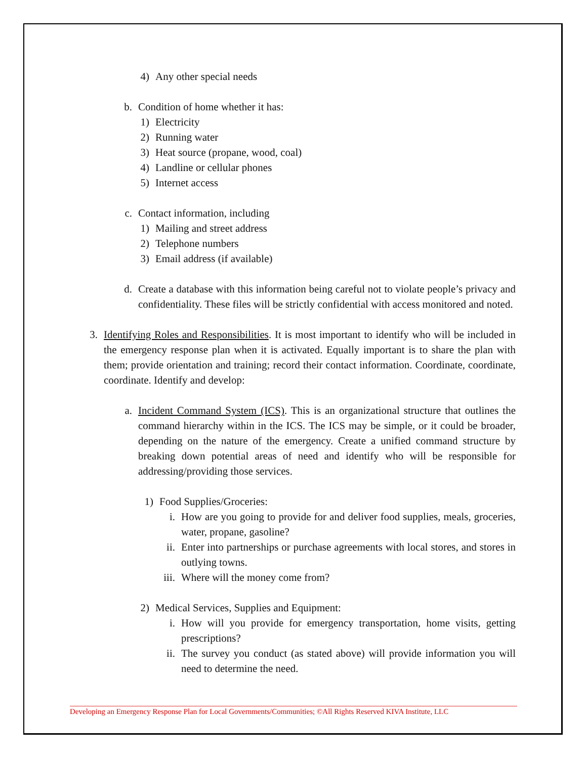4) Any other special needs
b. Condition of home whether it has:
1) Electricity
2) Running water
3) Heat source (propane, wood, coal)
4) Landline or cellular phones
5) Internet access
c. Contact information, including
1) Mailing and street address
2) Telephone numbers
3) Email address (if available)
d. Create a database with this information being careful not to violate people’s privacy and confidentiality. These files will be strictly confidential with access monitored and noted.
3. Identifying Roles and Responsibilities. It is most important to identify who will be included in the emergency response plan when it is activated. Equally important is to share the plan with them; provide orientation and training; record their contact information. Coordinate, coordinate, coordinate. Identify and develop:
a. Incident Command System (ICS). This is an organizational structure that outlines the command hierarchy within in the ICS. The ICS may be simple, or it could be broader, depending on the nature of the emergency. Create a unified command structure by breaking down potential areas of need and identify who will be responsible for addressing/providing those services.
1) Food Supplies/Groceries:
i. How are you going to provide for and deliver food supplies, meals, groceries, water, propane, gasoline?
ii. Enter into partnerships or purchase agreements with local stores, and stores in outlying towns.
iii. Where will the money come from?
2) Medical Services, Supplies and Equipment:
i. How will you provide for emergency transportation, home visits, getting prescriptions?
ii. The survey you conduct (as stated above) will provide information you will need to determine the need.
Developing an Emergency Response Plan for Local Governments/Communities; ©All Rights Reserved KIVA Institute, LLC